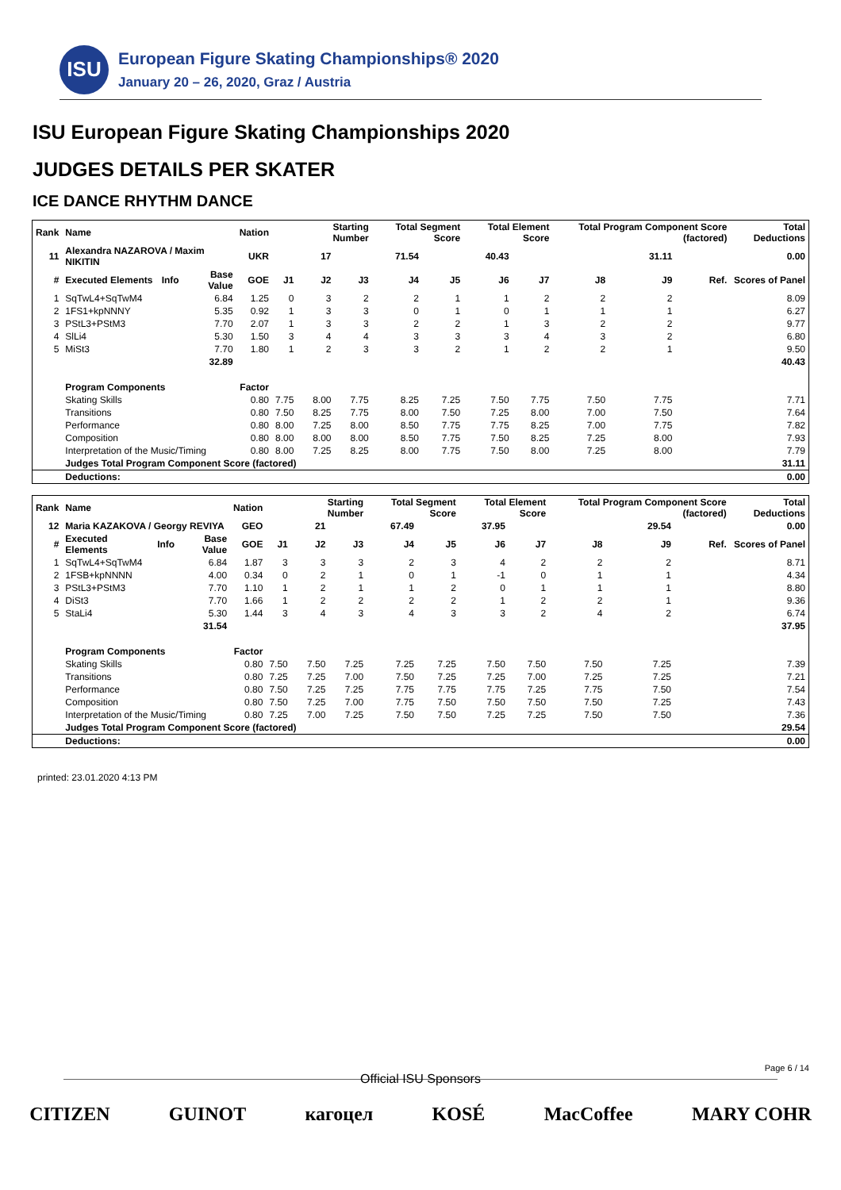ISU
European Figure Skating Championships® 2020
January 20 – 26, 2020, Graz / Austria
ISU European Figure Skating Championships 2020
JUDGES DETAILS PER SKATER
ICE DANCE RHYTHM DANCE
| Rank | Name | | | Nation | | Starting Number | | Total Segment Score | | Total Element Score | | Total Program Component Score (factored) | | | Total Deductions |
| --- | --- | --- | --- | --- | --- | --- | --- | --- | --- | --- | --- | --- | --- | --- | --- |
| 11 | Alexandra NAZAROVA / Maxim NIKITIN | | | UKR | | 17 | | 71.54 | | 40.43 | | | 31.11 | | 0.00 |
| # | Executed Elements | Info | Base Value | GOE | J1 | J2 | J3 | J4 | J5 | J6 | J7 | J8 | J9 | Ref. | Scores of Panel |
| 1 | SqTwL4+SqTwM4 | | 6.84 | 1.25 | 0 | 3 | 2 | 2 | 1 | 1 | 2 | 2 | 2 | | 8.09 |
| 2 | 1FS1+kpNNNY | | 5.35 | 0.92 | 1 | 3 | 3 | 0 | 1 | 0 | 1 | 1 | 1 | | 6.27 |
| 3 | PStL3+PStM3 | | 7.70 | 2.07 | 1 | 3 | 3 | 2 | 2 | 1 | 3 | 2 | 2 | | 9.77 |
| 4 | SlLi4 | | 5.30 | 1.50 | 3 | 4 | 4 | 3 | 3 | 3 | 4 | 3 | 2 | | 6.80 |
| 5 | MiSt3 | | 7.70 | 1.80 | 1 | 2 | 3 | 3 | 2 | 1 | 2 | 2 | 1 | | 9.50 |
| | | | 32.89 | | | | | | | | | | | | 40.43 |
| | Program Components | | | Factor | | | | | | | | | | | |
| | Skating Skills | | | 0.80 | 7.75 | 8.00 | 7.75 | 8.25 | 7.25 | 7.50 | 7.75 | 7.50 | 7.75 | | 7.71 |
| | Transitions | | | 0.80 | 7.50 | 8.25 | 7.75 | 8.00 | 7.50 | 7.25 | 8.00 | 7.00 | 7.50 | | 7.64 |
| | Performance | | | 0.80 | 8.00 | 7.25 | 8.00 | 8.50 | 7.75 | 7.75 | 8.25 | 7.00 | 7.75 | | 7.82 |
| | Composition | | | 0.80 | 8.00 | 8.00 | 8.00 | 8.50 | 7.75 | 7.50 | 8.25 | 7.25 | 8.00 | | 7.93 |
| | Interpretation of the Music/Timing | | | 0.80 | 8.00 | 7.25 | 8.25 | 8.00 | 7.75 | 7.50 | 8.00 | 7.25 | 8.00 | | 7.79 |
| | Judges Total Program Component Score (factored) | | | | | | | | | | | | | | 31.11 |
| | Deductions: | | | | | | | | | | | | | | 0.00 |
| Rank | Name | | | Nation | | Starting Number | | Total Segment Score | | Total Element Score | | Total Program Component Score (factored) | | | Total Deductions |
| --- | --- | --- | --- | --- | --- | --- | --- | --- | --- | --- | --- | --- | --- | --- | --- |
| 12 | Maria KAZAKOVA / Georgy REVIYA | | | GEO | | 21 | | 67.49 | | 37.95 | | | 29.54 | | 0.00 |
| # | Executed Elements | Info | Base Value | GOE | J1 | J2 | J3 | J4 | J5 | J6 | J7 | J8 | J9 | Ref. | Scores of Panel |
| 1 | SqTwL4+SqTwM4 | | 6.84 | 1.87 | 3 | 3 | 3 | 2 | 3 | 4 | 2 | 2 | 2 | | 8.71 |
| 2 | 1FSB+kpNNNN | | 4.00 | 0.34 | 0 | 2 | 1 | 0 | 1 | -1 | 0 | 1 | 1 | | 4.34 |
| 3 | PStL3+PStM3 | | 7.70 | 1.10 | 1 | 2 | 1 | 1 | 2 | 0 | 1 | 1 | 1 | | 8.80 |
| 4 | DiSt3 | | 7.70 | 1.66 | 1 | 2 | 2 | 2 | 2 | 1 | 2 | 2 | 1 | | 9.36 |
| 5 | StaLi4 | | 5.30 | 1.44 | 3 | 4 | 3 | 4 | 3 | 3 | 2 | 4 | 2 | | 6.74 |
| | | | 31.54 | | | | | | | | | | | | 37.95 |
| | Program Components | | | Factor | | | | | | | | | | | |
| | Skating Skills | | | 0.80 | 7.50 | 7.50 | 7.25 | 7.25 | 7.25 | 7.50 | 7.50 | 7.50 | 7.25 | | 7.39 |
| | Transitions | | | 0.80 | 7.25 | 7.25 | 7.00 | 7.50 | 7.25 | 7.25 | 7.00 | 7.25 | 7.25 | | 7.21 |
| | Performance | | | 0.80 | 7.50 | 7.25 | 7.25 | 7.75 | 7.75 | 7.75 | 7.25 | 7.75 | 7.50 | | 7.54 |
| | Composition | | | 0.80 | 7.50 | 7.25 | 7.00 | 7.75 | 7.50 | 7.50 | 7.50 | 7.50 | 7.25 | | 7.43 |
| | Interpretation of the Music/Timing | | | 0.80 | 7.25 | 7.00 | 7.25 | 7.50 | 7.50 | 7.25 | 7.25 | 7.50 | 7.50 | | 7.36 |
| | Judges Total Program Component Score (factored) | | | | | | | | | | | | | | 29.54 |
| | Deductions: | | | | | | | | | | | | | | 0.00 |
printed: 23.01.2020 4:13 PM
Page 6 / 14
Official ISU Sponsors
CITIZEN GUINOT кагоцел KOSÉ MacCoffee MARY COHR